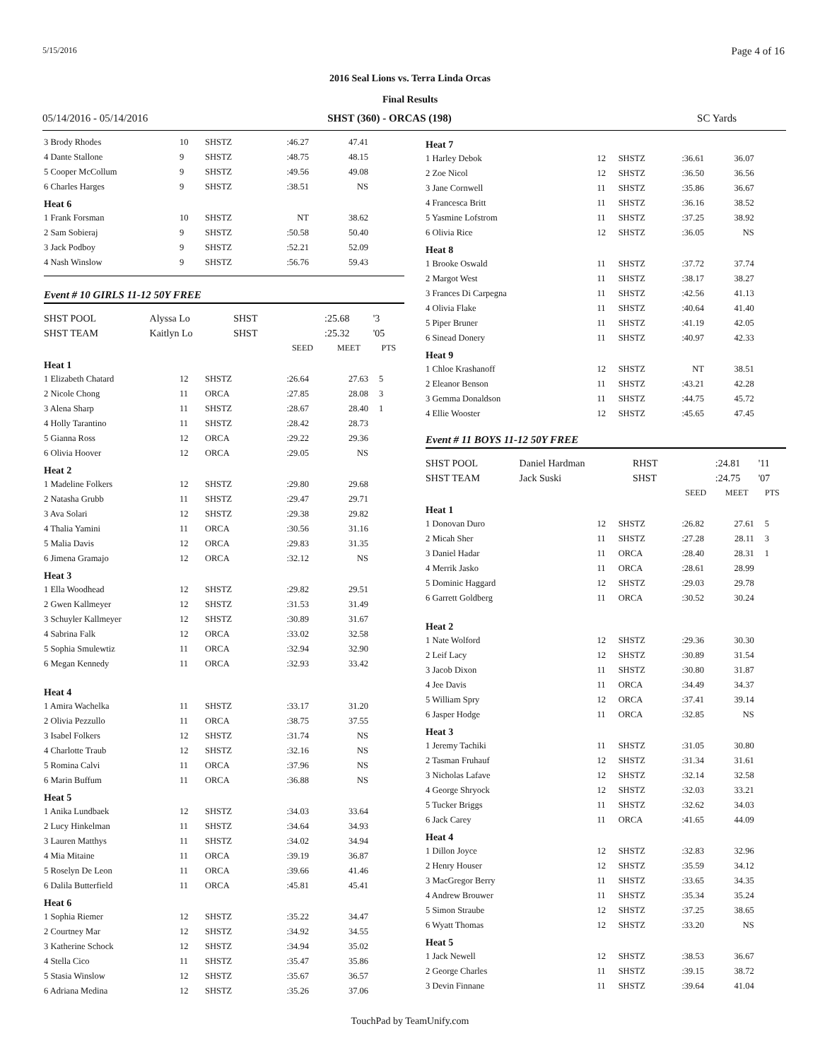5/15/2016 Page 4 of 16
2016 Seal Lions vs. Terra Linda Orcas
Final Results
05/14/2016 - 05/14/2016 SHST (360) - ORCAS (198) SC Yards
| 3 Brody Rhodes | 10 | SHSTZ | :46.27 | 47.41 | |
| 4 Dante Stallone | 9 | SHSTZ | :48.75 | 48.15 | |
| 5 Cooper McCollum | 9 | SHSTZ | :49.56 | 49.08 | |
| 6 Charles Harges | 9 | SHSTZ | :38.51 | NS | |
Heat 6
| 1 Frank Forsman | 10 | SHSTZ | NT | 38.62 | |
| 2 Sam Sobieraj | 9 | SHSTZ | :50.58 | 50.40 | |
| 3 Jack Podboy | 9 | SHSTZ | :52.21 | 52.09 | |
| 4 Nash Winslow | 9 | SHSTZ | :56.76 | 59.43 | |
Event # 10 GIRLS 11-12 50Y FREE
| SHST POOL | Alyssa Lo | SHST | | :25.68 | '3 |
| SHST TEAM | Kaitlyn Lo | SHST | | :25.32 | '05 |
| | | | SEED | MEET | PTS |
Heat 1
| 1 Elizabeth Chatard | 12 | SHSTZ | :26.64 | 27.63 | 5 |
| 2 Nicole Chong | 11 | ORCA | :27.85 | 28.08 | 3 |
| 3 Alena Sharp | 11 | SHSTZ | :28.67 | 28.40 | 1 |
| 4 Holly Tarantino | 11 | SHSTZ | :28.42 | 28.73 | |
| 5 Gianna Ross | 12 | ORCA | :29.22 | 29.36 | |
| 6 Olivia Hoover | 12 | ORCA | :29.05 | NS | |
Heat 2
| 1 Madeline Folkers | 12 | SHSTZ | :29.80 | 29.68 | |
| 2 Natasha Grubb | 11 | SHSTZ | :29.47 | 29.71 | |
| 3 Ava Solari | 12 | SHSTZ | :29.38 | 29.82 | |
| 4 Thalia Yamini | 11 | ORCA | :30.56 | 31.16 | |
| 5 Malia Davis | 12 | ORCA | :29.83 | 31.35 | |
| 6 Jimena Gramajo | 12 | ORCA | :32.12 | NS | |
Heat 3
| 1 Ella Woodhead | 12 | SHSTZ | :29.82 | 29.51 | |
| 2 Gwen Kallmeyer | 12 | SHSTZ | :31.53 | 31.49 | |
| 3 Schuyler Kallmeyer | 12 | SHSTZ | :30.89 | 31.67 | |
| 4 Sabrina Falk | 12 | ORCA | :33.02 | 32.58 | |
| 5 Sophia Smulewtiz | 11 | ORCA | :32.94 | 32.90 | |
| 6 Megan Kennedy | 11 | ORCA | :32.93 | 33.42 | |
Heat 4
| 1 Amira Wachelka | 11 | SHSTZ | :33.17 | 31.20 | |
| 2 Olivia Pezzullo | 11 | ORCA | :38.75 | 37.55 | |
| 3 Isabel Folkers | 12 | SHSTZ | :31.74 | NS | |
| 4 Charlotte Traub | 12 | SHSTZ | :32.16 | NS | |
| 5 Romina Calvi | 11 | ORCA | :37.96 | NS | |
| 6 Marin Buffum | 11 | ORCA | :36.88 | NS | |
Heat 5
| 1 Anika Lundbaek | 12 | SHSTZ | :34.03 | 33.64 | |
| 2 Lucy Hinkelman | 11 | SHSTZ | :34.64 | 34.93 | |
| 3 Lauren Matthys | 11 | SHSTZ | :34.02 | 34.94 | |
| 4 Mia Mitaine | 11 | ORCA | :39.19 | 36.87 | |
| 5 Roselyn De Leon | 11 | ORCA | :39.66 | 41.46 | |
| 6 Dalila Butterfield | 11 | ORCA | :45.81 | 45.41 | |
Heat 6
| 1 Sophia Riemer | 12 | SHSTZ | :35.22 | 34.47 | |
| 2 Courtney Mar | 12 | SHSTZ | :34.92 | 34.55 | |
| 3 Katherine Schock | 12 | SHSTZ | :34.94 | 35.02 | |
| 4 Stella Cico | 11 | SHSTZ | :35.47 | 35.86 | |
| 5 Stasia Winslow | 12 | SHSTZ | :35.67 | 36.57 | |
| 6 Adriana Medina | 12 | SHSTZ | :35.26 | 37.06 | |
Heat 7
| 1 Harley Debok | 12 | SHSTZ | :36.61 | 36.07 | |
| 2 Zoe Nicol | 12 | SHSTZ | :36.50 | 36.56 | |
| 3 Jane Cornwell | 11 | SHSTZ | :35.86 | 36.67 | |
| 4 Francesca Britt | 11 | SHSTZ | :36.16 | 38.52 | |
| 5 Yasmine Lofstrom | 11 | SHSTZ | :37.25 | 38.92 | |
| 6 Olivia Rice | 12 | SHSTZ | :36.05 | NS | |
Heat 8
| 1 Brooke Oswald | 11 | SHSTZ | :37.72 | 37.74 | |
| 2 Margot West | 11 | SHSTZ | :38.17 | 38.27 | |
| 3 Frances Di Carpegna | 11 | SHSTZ | :42.56 | 41.13 | |
| 4 Olivia Flake | 11 | SHSTZ | :40.64 | 41.40 | |
| 5 Piper Bruner | 11 | SHSTZ | :41.19 | 42.05 | |
| 6 Sinead Donery | 11 | SHSTZ | :40.97 | 42.33 | |
Heat 9
| 1 Chloe Krashanoff | 12 | SHSTZ | NT | 38.51 | |
| 2 Eleanor Benson | 11 | SHSTZ | :43.21 | 42.28 | |
| 3 Gemma Donaldson | 11 | SHSTZ | :44.75 | 45.72 | |
| 4 Ellie Wooster | 12 | SHSTZ | :45.65 | 47.45 | |
Event # 11 BOYS 11-12 50Y FREE
| SHST POOL | Daniel Hardman | RHST | | :24.81 | '11 |
| SHST TEAM | Jack Suski | SHST | | :24.75 | '07 |
| | | | SEED | MEET | PTS |
Heat 1
| 1 Donovan Duro | 12 | SHSTZ | :26.82 | 27.61 | 5 |
| 2 Micah Sher | 11 | SHSTZ | :27.28 | 28.11 | 3 |
| 3 Daniel Hadar | 11 | ORCA | :28.40 | 28.31 | 1 |
| 4 Merrik Jasko | 11 | ORCA | :28.61 | 28.99 | |
| 5 Dominic Haggard | 12 | SHSTZ | :29.03 | 29.78 | |
| 6 Garrett Goldberg | 11 | ORCA | :30.52 | 30.24 | |
Heat 2
| 1 Nate Wolford | 12 | SHSTZ | :29.36 | 30.30 | |
| 2 Leif Lacy | 12 | SHSTZ | :30.89 | 31.54 | |
| 3 Jacob Dixon | 11 | SHSTZ | :30.80 | 31.87 | |
| 4 Jee Davis | 11 | ORCA | :34.49 | 34.37 | |
| 5 William Spry | 12 | ORCA | :37.41 | 39.14 | |
| 6 Jasper Hodge | 11 | ORCA | :32.85 | NS | |
Heat 3
| 1 Jeremy Tachiki | 11 | SHSTZ | :31.05 | 30.80 | |
| 2 Tasman Fruhauf | 12 | SHSTZ | :31.34 | 31.61 | |
| 3 Nicholas Lafave | 12 | SHSTZ | :32.14 | 32.58 | |
| 4 George Shryock | 12 | SHSTZ | :32.03 | 33.21 | |
| 5 Tucker Briggs | 11 | SHSTZ | :32.62 | 34.03 | |
| 6 Jack Carey | 11 | ORCA | :41.65 | 44.09 | |
Heat 4
| 1 Dillon Joyce | 12 | SHSTZ | :32.83 | 32.96 | |
| 2 Henry Houser | 12 | SHSTZ | :35.59 | 34.12 | |
| 3 MacGregor Berry | 11 | SHSTZ | :33.65 | 34.35 | |
| 4 Andrew Brouwer | 11 | SHSTZ | :35.34 | 35.24 | |
| 5 Simon Straube | 12 | SHSTZ | :37.25 | 38.65 | |
| 6 Wyatt Thomas | 12 | SHSTZ | :33.20 | NS | |
Heat 5
| 1 Jack Newell | 12 | SHSTZ | :38.53 | 36.67 | |
| 2 George Charles | 11 | SHSTZ | :39.15 | 38.72 | |
| 3 Devin Finnane | 11 | SHSTZ | :39.64 | 41.04 | |
TouchPad by TeamUnify.com